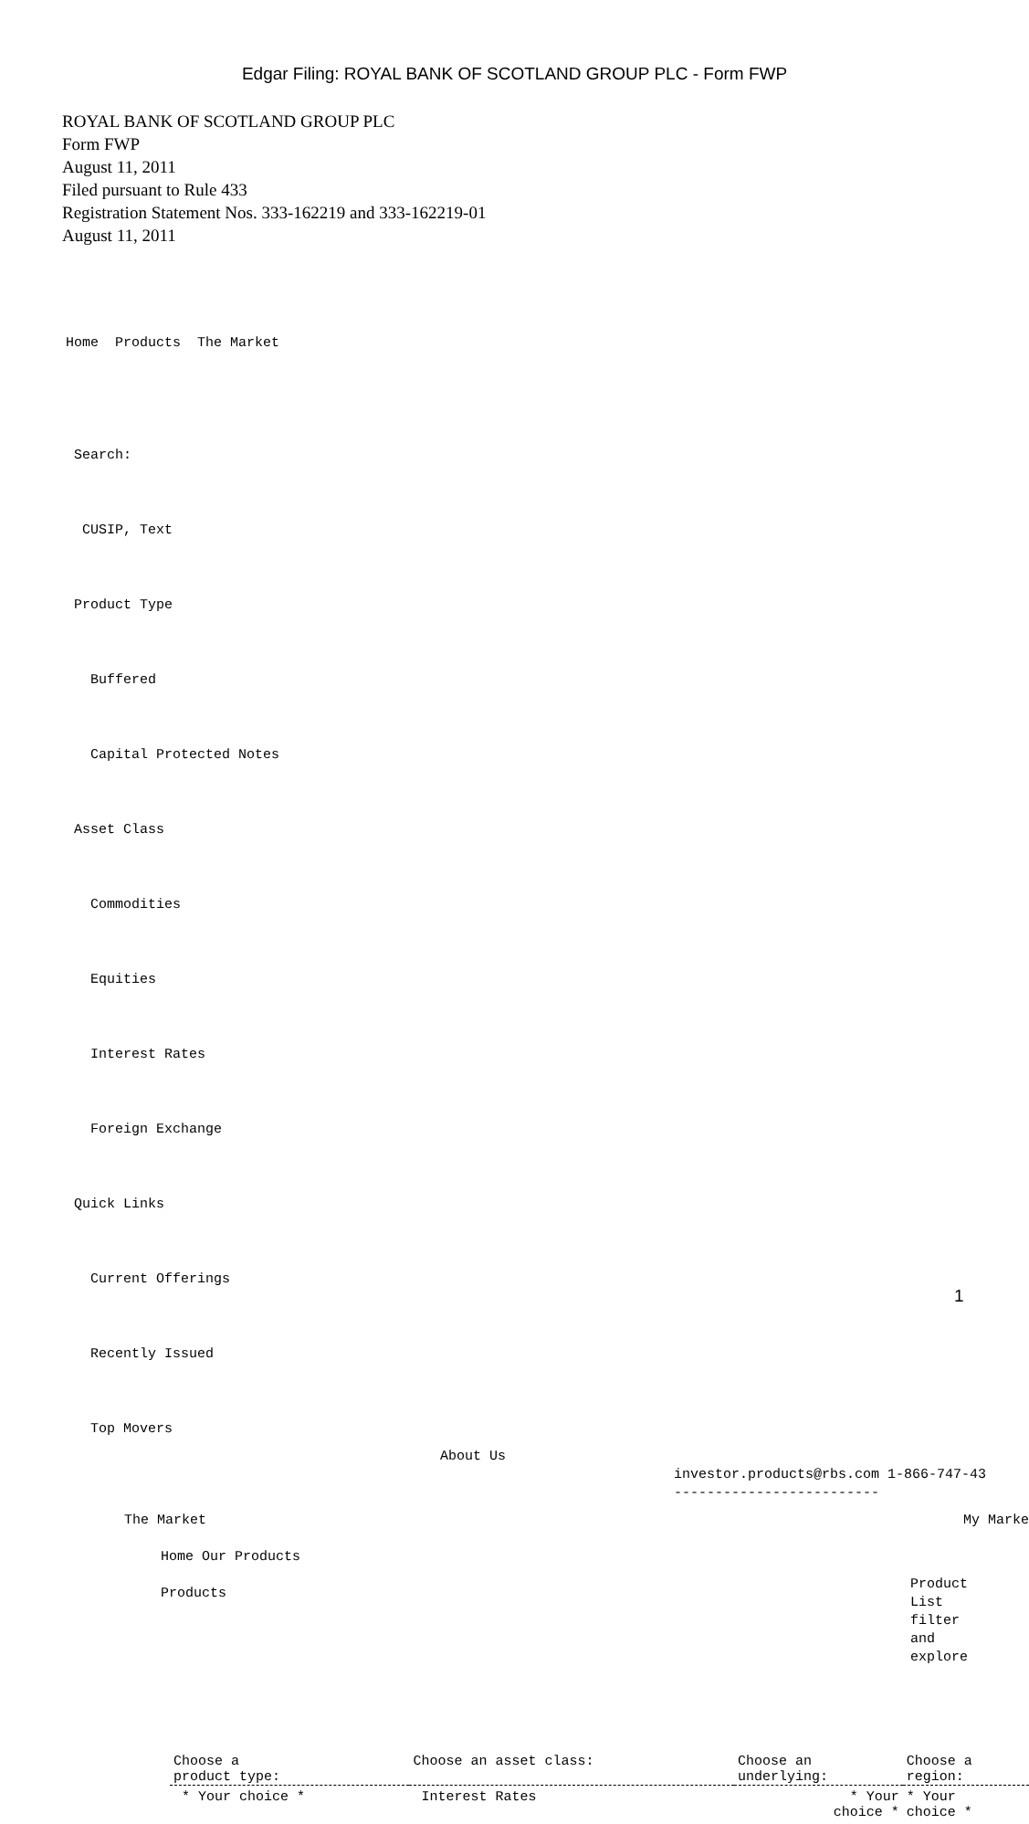Edgar Filing: ROYAL BANK OF SCOTLAND GROUP PLC - Form FWP
ROYAL BANK OF SCOTLAND GROUP PLC
Form FWP
August 11, 2011
Filed pursuant to Rule 433
Registration Statement Nos. 333-162219 and 333-162219-01
August 11, 2011
Home Products The Market Search: CUSIP, Text Product Type Buffered Capital Protected Notes Asset Class Commodities Equities Interest Rates Foreign Exchange Quick Links Current Offerings Recently Issued Top Movers
About Us
investor.products@rbs.com 1-866-747-43 -------------------------
The Market My Marke
Home Our Products
Products Product List filter and explore
| Choose a product type: | Choose an asset class: | Choose an underlying: | Choose a region: |
| --- | --- | --- | --- |
| * Your choice * | Interest Rates | * Your choice * | * Your choice * |
1